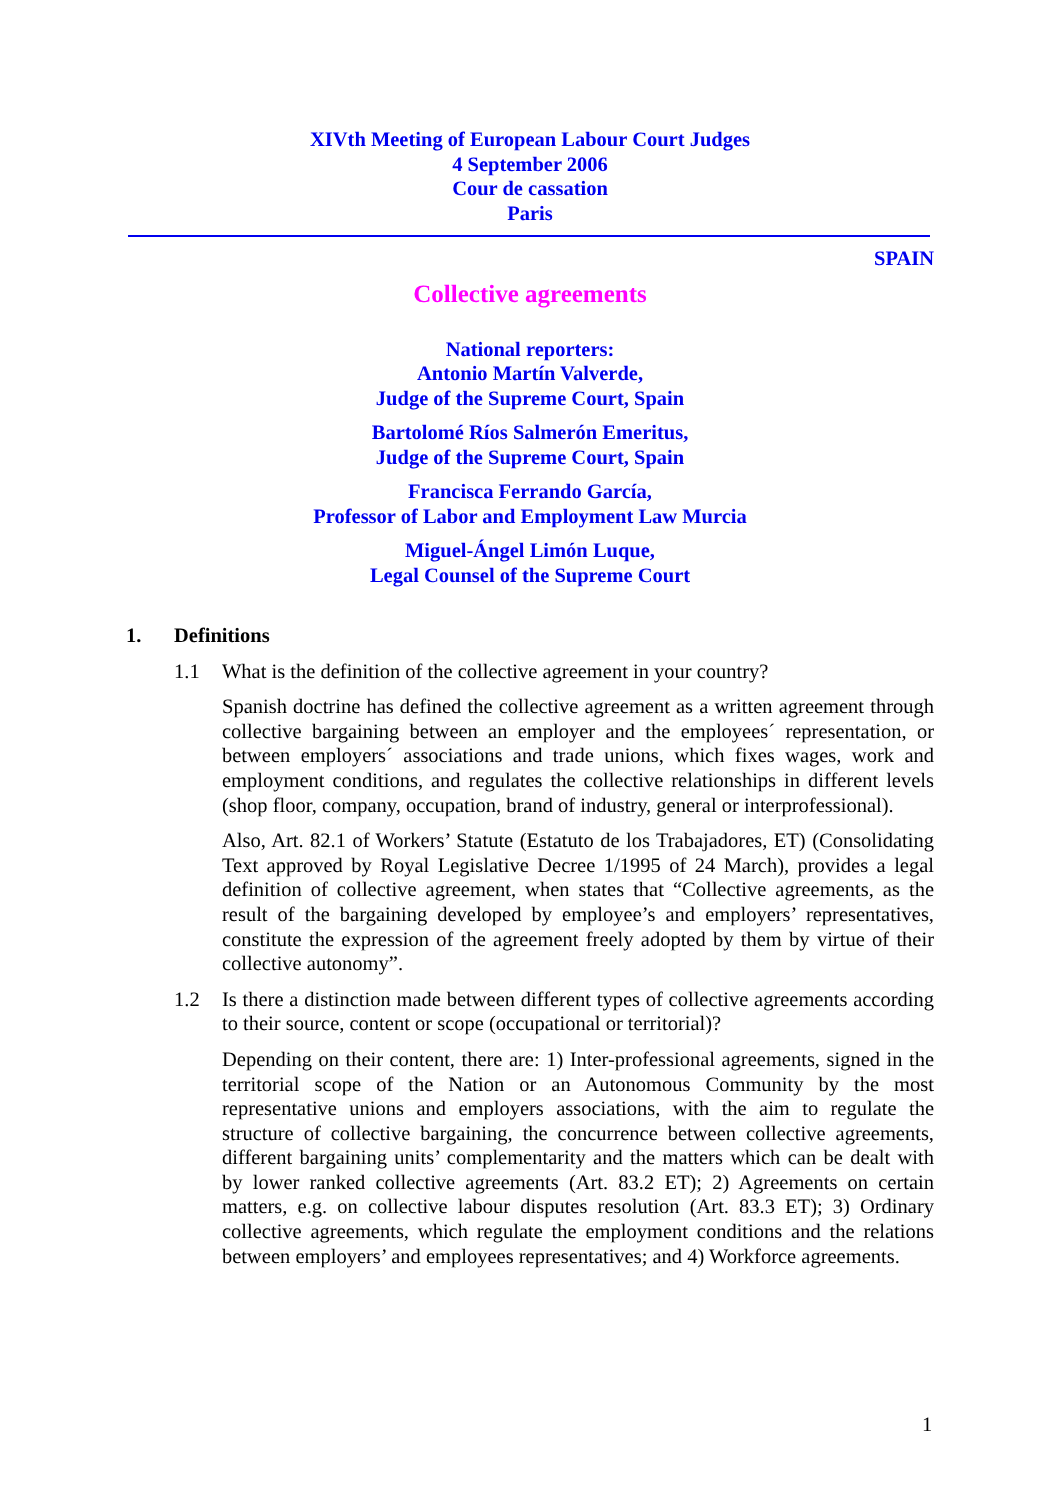XIVth Meeting of European Labour Court Judges
4 September 2006
Cour de cassation
Paris
SPAIN
Collective agreements
National reporters:
Antonio Martín Valverde,
Judge of the Supreme Court, Spain
Bartolomé Ríos Salmerón Emeritus,
Judge of the Supreme Court, Spain
Francisca Ferrando García,
Professor of Labor and Employment Law Murcia
Miguel-Ángel Limón Luque,
Legal Counsel of the Supreme Court
1. Definitions
1.1 What is the definition of the collective agreement in your country?
Spanish doctrine has defined the collective agreement as a written agreement through collective bargaining between an employer and the employees´ representation, or between employers´ associations and trade unions, which fixes wages, work and employment conditions, and regulates the collective relationships in different levels (shop floor, company, occupation, brand of industry, general or interprofessional).
Also, Art. 82.1 of Workers’ Statute (Estatuto de los Trabajadores, ET) (Consolidating Text approved by Royal Legislative Decree 1/1995 of 24 March), provides a legal definition of collective agreement, when states that “Collective agreements, as the result of the bargaining developed by employee’s and employers’ representatives, constitute the expression of the agreement freely adopted by them by virtue of their collective autonomy”.
1.2 Is there a distinction made between different types of collective agreements according to their source, content or scope (occupational or territorial)?
Depending on their content, there are: 1) Inter-professional agreements, signed in the territorial scope of the Nation or an Autonomous Community by the most representative unions and employers associations, with the aim to regulate the structure of collective bargaining, the concurrence between collective agreements, different bargaining units’ complementarity and the matters which can be dealt with by lower ranked collective agreements (Art. 83.2 ET); 2) Agreements on certain matters, e.g. on collective labour disputes resolution (Art. 83.3 ET); 3) Ordinary collective agreements, which regulate the employment conditions and the relations between employers’ and employees representatives; and 4) Workforce agreements.
1